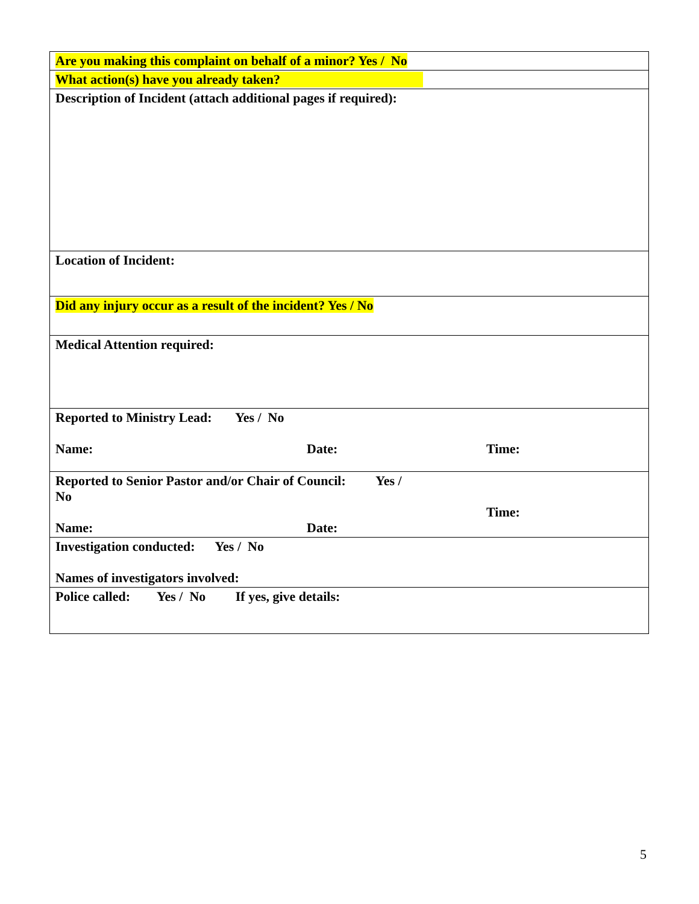| Are you making this complaint on behalf of a minor? Yes / No |
| What action(s) have you already taken? |
| Description of Incident (attach additional pages if required): |
| Location of Incident: |
| Did any injury occur as a result of the incident? Yes / No |
| Medical Attention required: |
| Reported to Ministry Lead: Yes / No Name: Date: Time: |
| Reported to Senior Pastor and/or Chair of Council: Yes / No Time: Name: Date: |
| Investigation conducted: Yes / No Names of investigators involved: |
| Police called: Yes / No If yes, give details: |
5